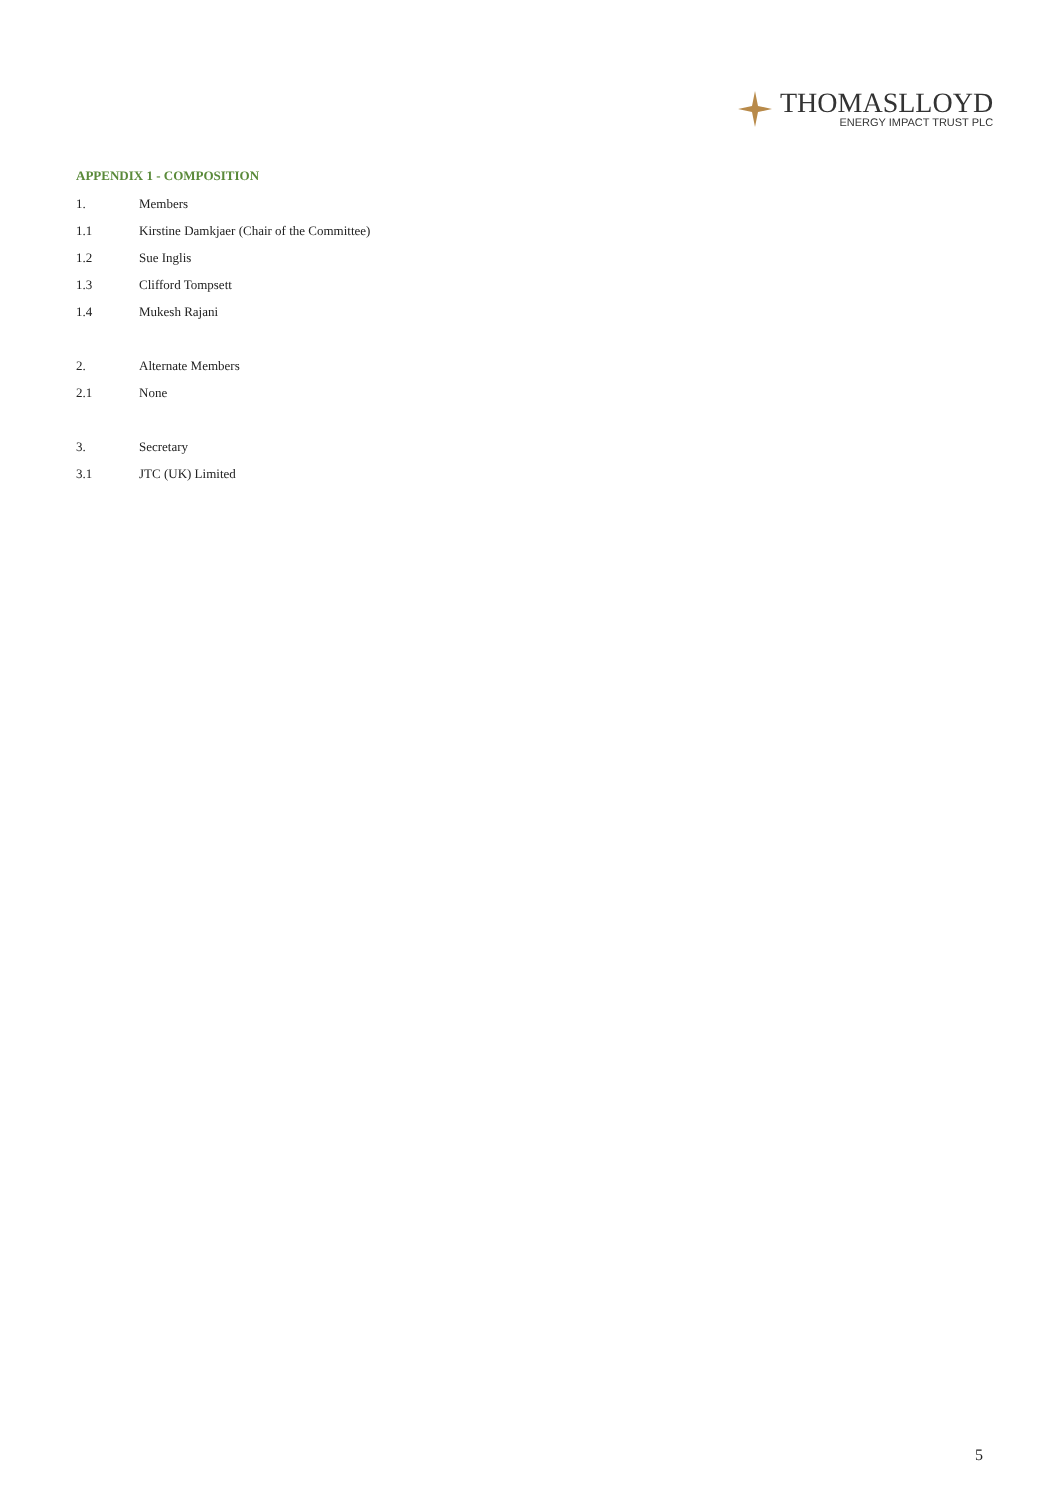THOMASLLOYD
ENERGY IMPACT TRUST PLC
APPENDIX 1 - COMPOSITION
1. Members
1.1 Kirstine Damkjaer (Chair of the Committee)
1.2 Sue Inglis
1.3 Clifford Tompsett
1.4 Mukesh Rajani
2. Alternate Members
2.1 None
3. Secretary
3.1 JTC (UK) Limited
5